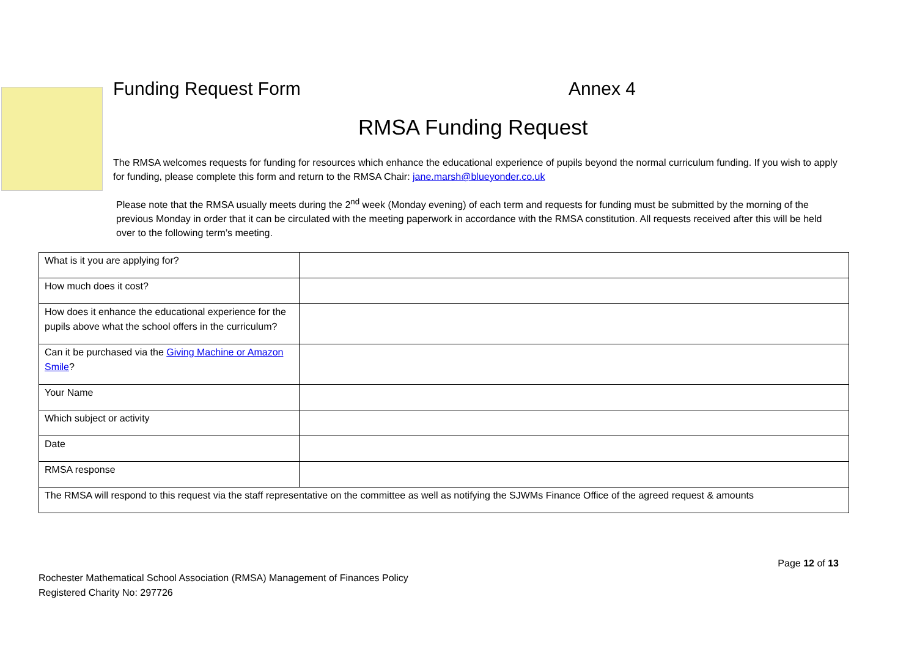Funding Request Form Annex 4
RMSA Funding Request
The RMSA welcomes requests for funding for resources which enhance the educational experience of pupils beyond the normal curriculum funding. If you wish to apply for funding, please complete this form and return to the RMSA Chair: jane.marsh@blueyonder.co.uk
Please note that the RMSA usually meets during the 2<sup>nd</sup> week (Monday evening) of each term and requests for funding must be submitted by the morning of the previous Monday in order that it can be circulated with the meeting paperwork in accordance with the RMSA constitution. All requests received after this will be held over to the following term’s meeting.
| What is it you are applying for? | |
| How much does it cost? | |
| How does it enhance the educational experience for the pupils above what the school offers in the curriculum? | |
| Can it be purchased via the Giving Machine or Amazon Smile ? | |
| Your Name | |
| Which subject or activity | |
| Date | |
| RMSA response | |
| The RMSA will respond to this request via the staff representative on the committee as well as notifying the SJWMs Finance Office of the agreed request & amounts | |
Page 12 of 13
Rochester Mathematical School Association (RMSA) Management of Finances Policy
Registered Charity No: 297726